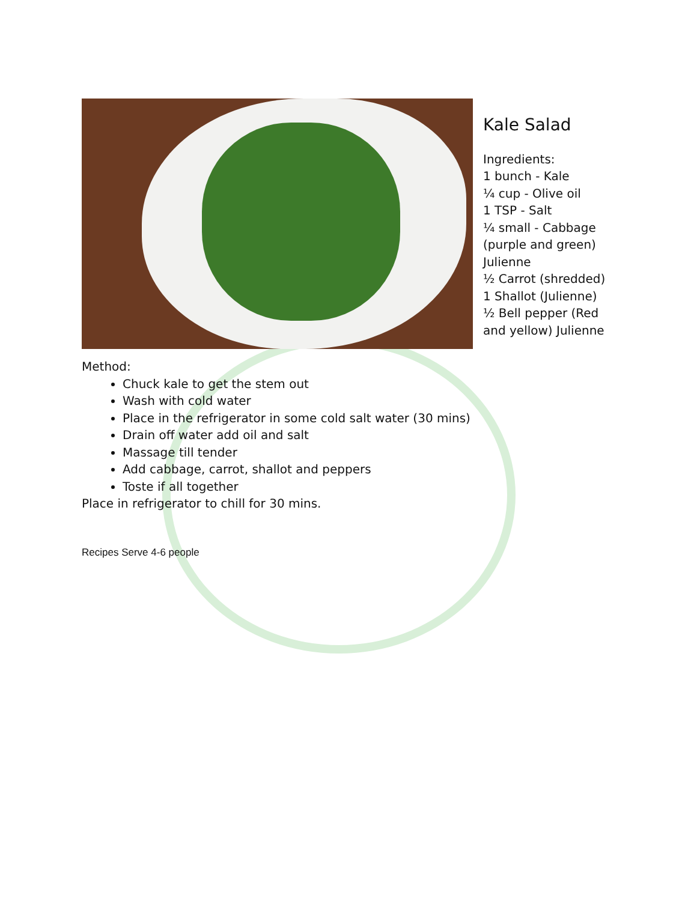Kale Salad
Ingredients:
1 bunch - Kale
¼ cup - Olive oil
1 TSP - Salt
¼ small - Cabbage (purple and green) Julienne
½ Carrot (shredded)
1 Shallot (Julienne)
½ Bell pepper (Red and yellow) Julienne
Method:
Chuck kale to get the stem out
Wash with cold water
Place in the refrigerator in some cold salt water (30 mins)
Drain off water add oil and salt
Massage till tender
Add cabbage, carrot, shallot and peppers
Toste if all together
Place in refrigerator to chill for 30 mins.
Recipes Serve 4-6 people